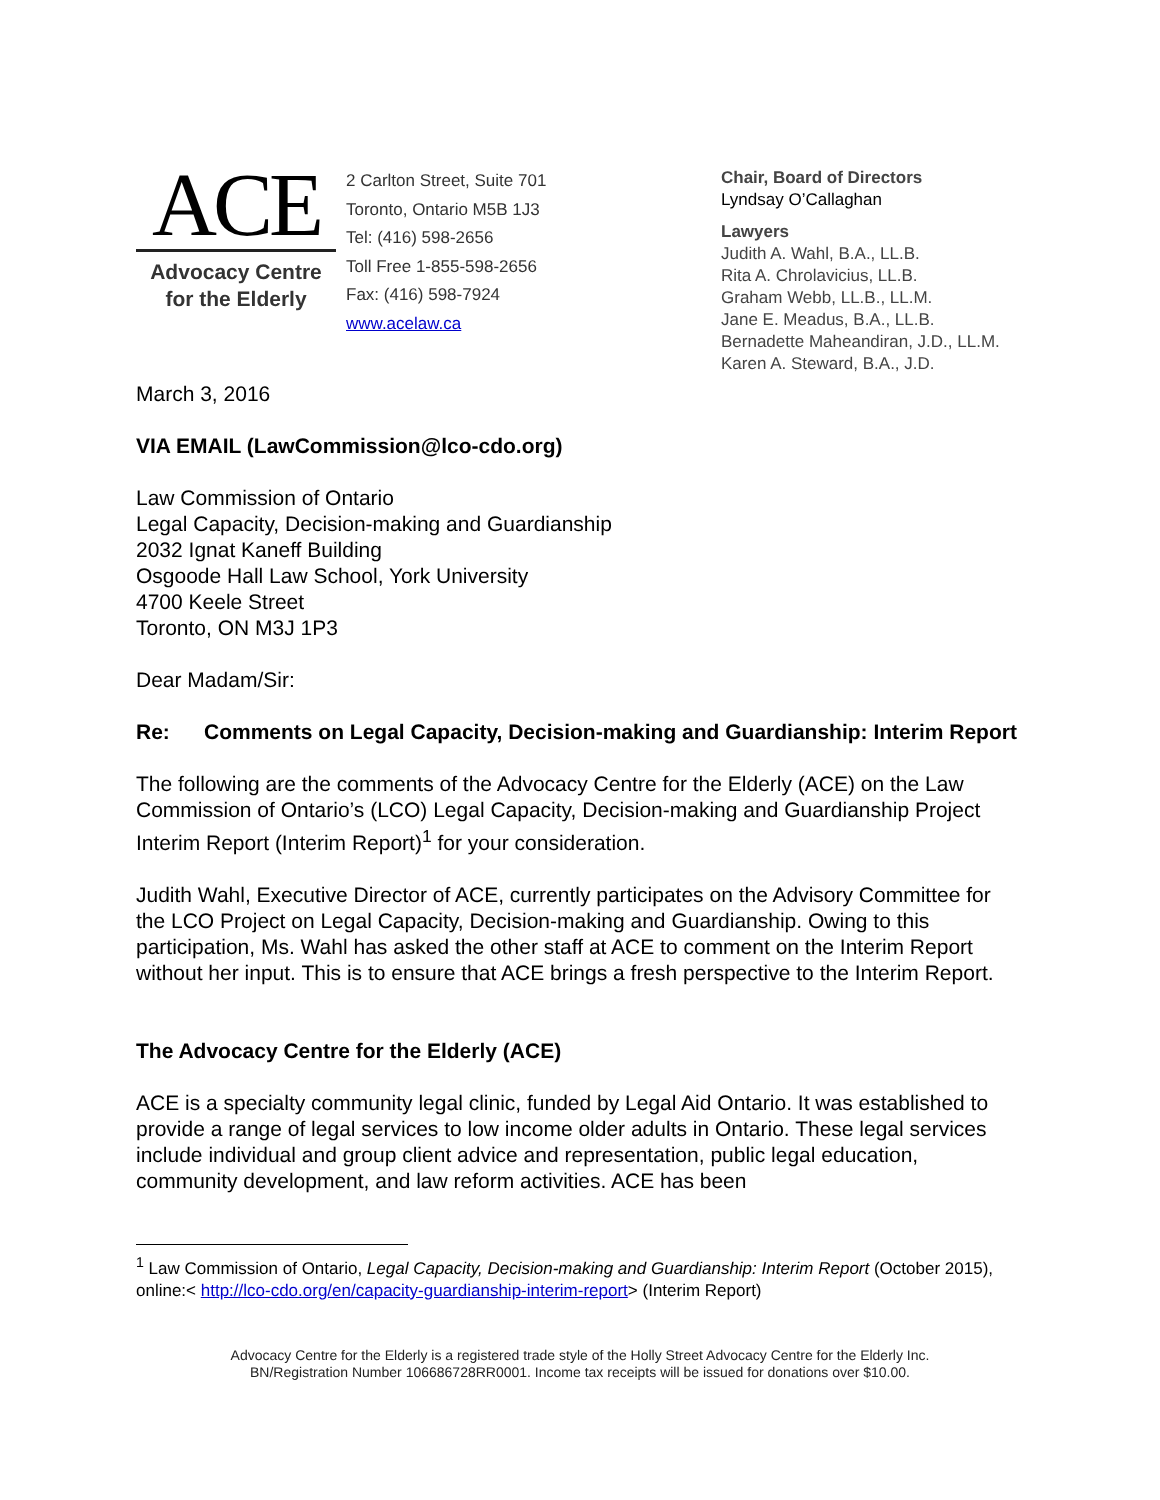ACE
Advocacy Centre
for the Elderly
2 Carlton Street, Suite 701
Toronto, Ontario M5B 1J3
Tel: (416) 598-2656
Toll Free 1-855-598-2656
Fax: (416) 598-7924
www.acelaw.ca
Chair, Board of Directors
Lyndsay O’Callaghan
Lawyers
Judith A. Wahl, B.A., LL.B.
Rita A. Chrolavicius, LL.B.
Graham Webb, LL.B., LL.M.
Jane E. Meadus, B.A., LL.B.
Bernadette Maheandiran, J.D., LL.M.
Karen A. Steward, B.A., J.D.
March 3, 2016
VIA EMAIL (LawCommission@lco-cdo.org)
Law Commission of Ontario
Legal Capacity, Decision-making and Guardianship
2032 Ignat Kaneff Building
Osgoode Hall Law School, York University
4700 Keele Street
Toronto, ON M3J 1P3
Dear Madam/Sir:
Re: Comments on Legal Capacity, Decision-making and Guardianship: Interim Report
The following are the comments of the Advocacy Centre for the Elderly (ACE) on the Law Commission of Ontario’s (LCO) Legal Capacity, Decision-making and Guardianship Project Interim Report (Interim Report)<sup>1</sup> for your consideration.
Judith Wahl, Executive Director of ACE, currently participates on the Advisory Committee for the LCO Project on Legal Capacity, Decision-making and Guardianship. Owing to this participation, Ms. Wahl has asked the other staff at ACE to comment on the Interim Report without her input. This is to ensure that ACE brings a fresh perspective to the Interim Report.
The Advocacy Centre for the Elderly (ACE)
ACE is a specialty community legal clinic, funded by Legal Aid Ontario. It was established to provide a range of legal services to low income older adults in Ontario. These legal services include individual and group client advice and representation, public legal education, community development, and law reform activities. ACE has been
<sup>1</sup> Law Commission of Ontario, Legal Capacity, Decision-making and Guardianship: Interim Report (October 2015), online:< http://lco-cdo.org/en/capacity-guardianship-interim-report> (Interim Report)
Advocacy Centre for the Elderly is a registered trade style of the Holly Street Advocacy Centre for the Elderly Inc.
BN/Registration Number 106686728RR0001. Income tax receipts will be issued for donations over $10.00.